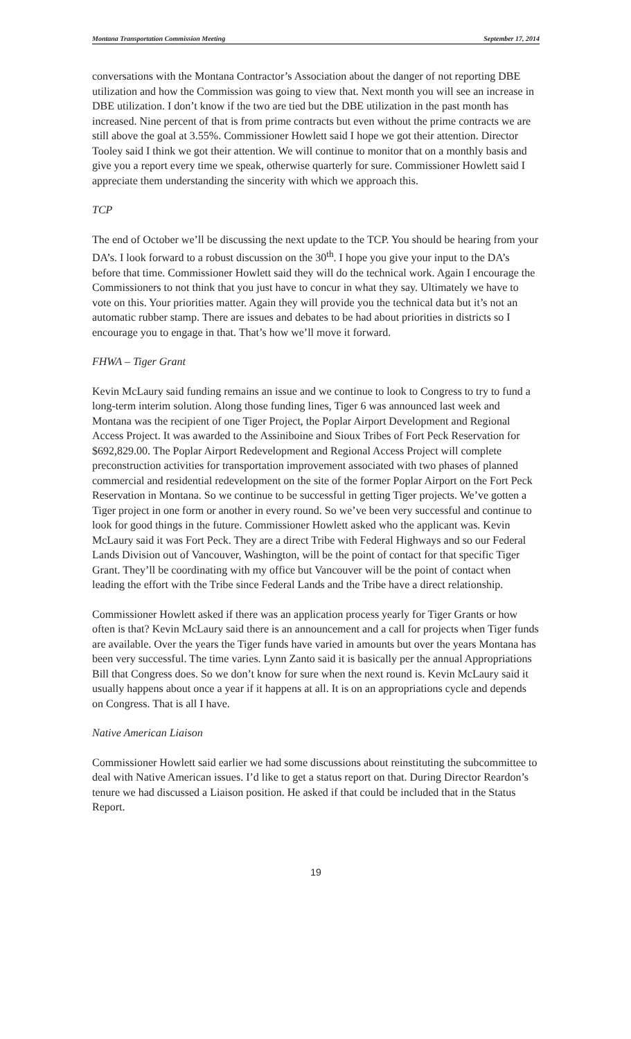Montana Transportation Commission Meeting September 17, 2014
conversations with the Montana Contractor’s Association about the danger of not reporting DBE utilization and how the Commission was going to view that. Next month you will see an increase in DBE utilization. I don’t know if the two are tied but the DBE utilization in the past month has increased. Nine percent of that is from prime contracts but even without the prime contracts we are still above the goal at 3.55%. Commissioner Howlett said I hope we got their attention. Director Tooley said I think we got their attention. We will continue to monitor that on a monthly basis and give you a report every time we speak, otherwise quarterly for sure. Commissioner Howlett said I appreciate them understanding the sincerity with which we approach this.
TCP
The end of October we’ll be discussing the next update to the TCP. You should be hearing from your DA’s. I look forward to a robust discussion on the 30<sup>th</sup>. I hope you give your input to the DA’s before that time. Commissioner Howlett said they will do the technical work. Again I encourage the Commissioners to not think that you just have to concur in what they say. Ultimately we have to vote on this. Your priorities matter. Again they will provide you the technical data but it’s not an automatic rubber stamp. There are issues and debates to be had about priorities in districts so I encourage you to engage in that. That’s how we’ll move it forward.
FHWA – Tiger Grant
Kevin McLaury said funding remains an issue and we continue to look to Congress to try to fund a long-term interim solution. Along those funding lines, Tiger 6 was announced last week and Montana was the recipient of one Tiger Project, the Poplar Airport Development and Regional Access Project. It was awarded to the Assiniboine and Sioux Tribes of Fort Peck Reservation for $692,829.00. The Poplar Airport Redevelopment and Regional Access Project will complete preconstruction activities for transportation improvement associated with two phases of planned commercial and residential redevelopment on the site of the former Poplar Airport on the Fort Peck Reservation in Montana. So we continue to be successful in getting Tiger projects. We’ve gotten a Tiger project in one form or another in every round. So we’ve been very successful and continue to look for good things in the future. Commissioner Howlett asked who the applicant was. Kevin McLaury said it was Fort Peck. They are a direct Tribe with Federal Highways and so our Federal Lands Division out of Vancouver, Washington, will be the point of contact for that specific Tiger Grant. They’ll be coordinating with my office but Vancouver will be the point of contact when leading the effort with the Tribe since Federal Lands and the Tribe have a direct relationship.
Commissioner Howlett asked if there was an application process yearly for Tiger Grants or how often is that? Kevin McLaury said there is an announcement and a call for projects when Tiger funds are available. Over the years the Tiger funds have varied in amounts but over the years Montana has been very successful. The time varies. Lynn Zanto said it is basically per the annual Appropriations Bill that Congress does. So we don’t know for sure when the next round is. Kevin McLaury said it usually happens about once a year if it happens at all. It is on an appropriations cycle and depends on Congress. That is all I have.
Native American Liaison
Commissioner Howlett said earlier we had some discussions about reinstituting the subcommittee to deal with Native American issues. I’d like to get a status report on that. During Director Reardon’s tenure we had discussed a Liaison position. He asked if that could be included that in the Status Report.
19